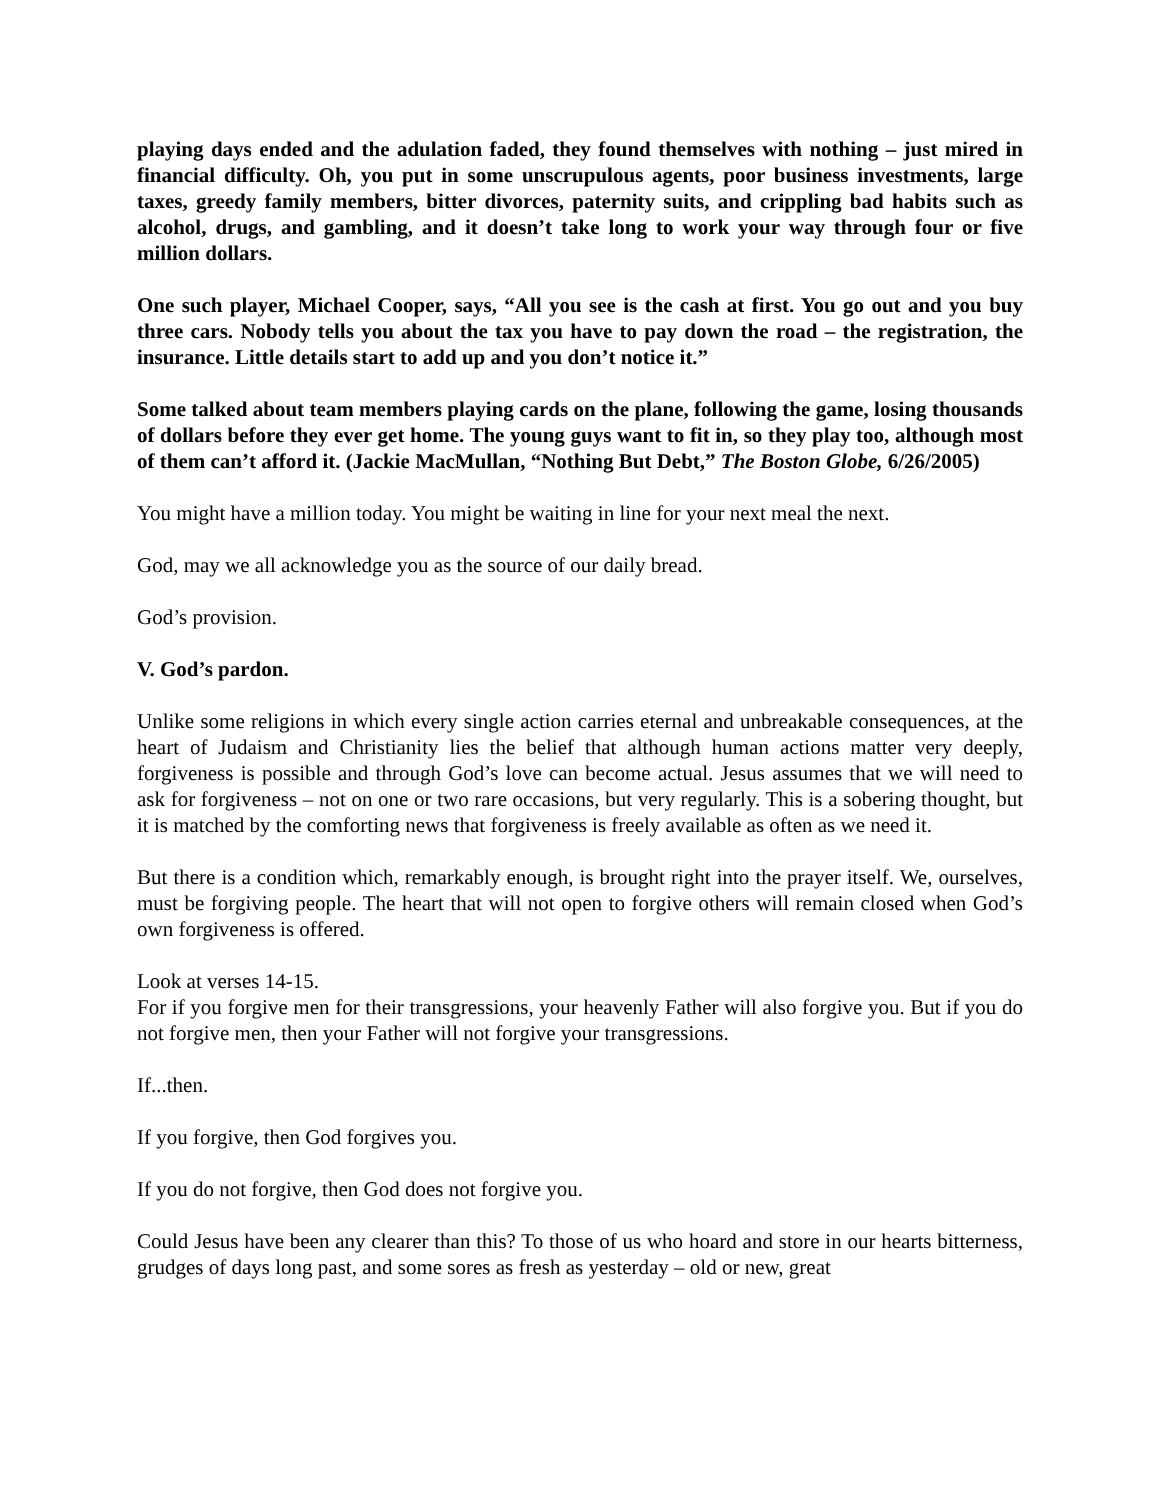playing days ended and the adulation faded, they found themselves with nothing – just mired in financial difficulty. Oh, you put in some unscrupulous agents, poor business investments, large taxes, greedy family members, bitter divorces, paternity suits, and crippling bad habits such as alcohol, drugs, and gambling, and it doesn’t take long to work your way through four or five million dollars.
One such player, Michael Cooper, says, “All you see is the cash at first. You go out and you buy three cars. Nobody tells you about the tax you have to pay down the road – the registration, the insurance. Little details start to add up and you don’t notice it.”
Some talked about team members playing cards on the plane, following the game, losing thousands of dollars before they ever get home. The young guys want to fit in, so they play too, although most of them can’t afford it. (Jackie MacMullan, “Nothing But Debt,” The Boston Globe, 6/26/2005)
You might have a million today. You might be waiting in line for your next meal the next.
God, may we all acknowledge you as the source of our daily bread.
God’s provision.
V. God’s pardon.
Unlike some religions in which every single action carries eternal and unbreakable consequences, at the heart of Judaism and Christianity lies the belief that although human actions matter very deeply, forgiveness is possible and through God’s love can become actual. Jesus assumes that we will need to ask for forgiveness – not on one or two rare occasions, but very regularly. This is a sobering thought, but it is matched by the comforting news that forgiveness is freely available as often as we need it.
But there is a condition which, remarkably enough, is brought right into the prayer itself. We, ourselves, must be forgiving people. The heart that will not open to forgive others will remain closed when God’s own forgiveness is offered.
Look at verses 14-15.
For if you forgive men for their transgressions, your heavenly Father will also forgive you. But if you do not forgive men, then your Father will not forgive your transgressions.
If...then.
If you forgive, then God forgives you.
If you do not forgive, then God does not forgive you.
Could Jesus have been any clearer than this? To those of us who hoard and store in our hearts bitterness, grudges of days long past, and some sores as fresh as yesterday – old or new, great